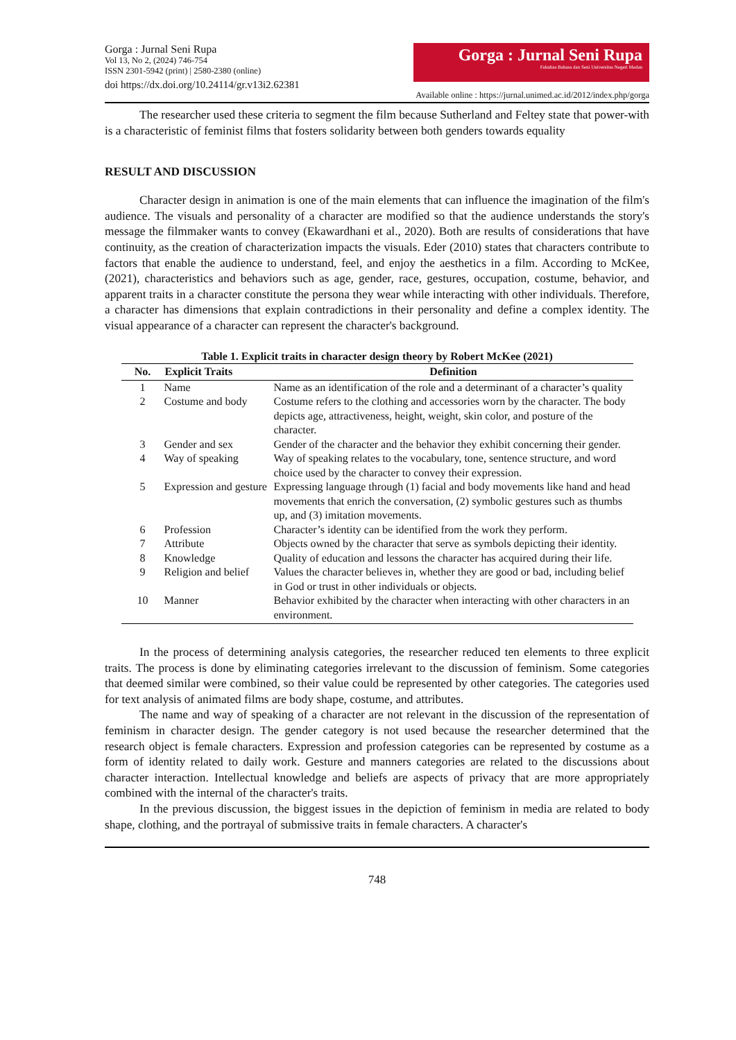Gorga : Jurnal Seni Rupa
Vol 13, No 2, (2024) 746-754
ISSN 2301-5942 (print) | 2580-2380 (online)
doi https://dx.doi.org/10.24114/gr.v13i2.62381
Gorga : Jurnal Seni Rupa
Fakultas Bahasa dan Seni Universitas Negeri Medan
Available online : https://jurnal.unimed.ac.id/2012/index.php/gorga
The researcher used these criteria to segment the film because Sutherland and Feltey state that power-with is a characteristic of feminist films that fosters solidarity between both genders towards equality
RESULT AND DISCUSSION
Character design in animation is one of the main elements that can influence the imagination of the film's audience. The visuals and personality of a character are modified so that the audience understands the story's message the filmmaker wants to convey (Ekawardhani et al., 2020). Both are results of considerations that have continuity, as the creation of characterization impacts the visuals. Eder (2010) states that characters contribute to factors that enable the audience to understand, feel, and enjoy the aesthetics in a film. According to McKee, (2021), characteristics and behaviors such as age, gender, race, gestures, occupation, costume, behavior, and apparent traits in a character constitute the persona they wear while interacting with other individuals. Therefore, a character has dimensions that explain contradictions in their personality and define a complex identity. The visual appearance of a character can represent the character's background.
Table 1. Explicit traits in character design theory by Robert McKee (2021)
| No. | Explicit Traits | Definition |
| --- | --- | --- |
| 1 | Name | Name as an identification of the role and a determinant of a character’s quality |
| 2 | Costume and body | Costume refers to the clothing and accessories worn by the character. The body depicts age, attractiveness, height, weight, skin color, and posture of the character. |
| 3 | Gender and sex | Gender of the character and the behavior they exhibit concerning their gender. |
| 4 | Way of speaking | Way of speaking relates to the vocabulary, tone, sentence structure, and word choice used by the character to convey their expression. |
| 5 | Expression and gesture | Expressing language through (1) facial and body movements like hand and head movements that enrich the conversation, (2) symbolic gestures such as thumbs up, and (3) imitation movements. |
| 6 | Profession | Character’s identity can be identified from the work they perform. |
| 7 | Attribute | Objects owned by the character that serve as symbols depicting their identity. |
| 8 | Knowledge | Quality of education and lessons the character has acquired during their life. |
| 9 | Religion and belief | Values the character believes in, whether they are good or bad, including belief in God or trust in other individuals or objects. |
| 10 | Manner | Behavior exhibited by the character when interacting with other characters in an environment. |
In the process of determining analysis categories, the researcher reduced ten elements to three explicit traits. The process is done by eliminating categories irrelevant to the discussion of feminism. Some categories that deemed similar were combined, so their value could be represented by other categories. The categories used for text analysis of animated films are body shape, costume, and attributes.
The name and way of speaking of a character are not relevant in the discussion of the representation of feminism in character design. The gender category is not used because the researcher determined that the research object is female characters. Expression and profession categories can be represented by costume as a form of identity related to daily work. Gesture and manners categories are related to the discussions about character interaction. Intellectual knowledge and beliefs are aspects of privacy that are more appropriately combined with the internal of the character's traits.
In the previous discussion, the biggest issues in the depiction of feminism in media are related to body shape, clothing, and the portrayal of submissive traits in female characters. A character's
748